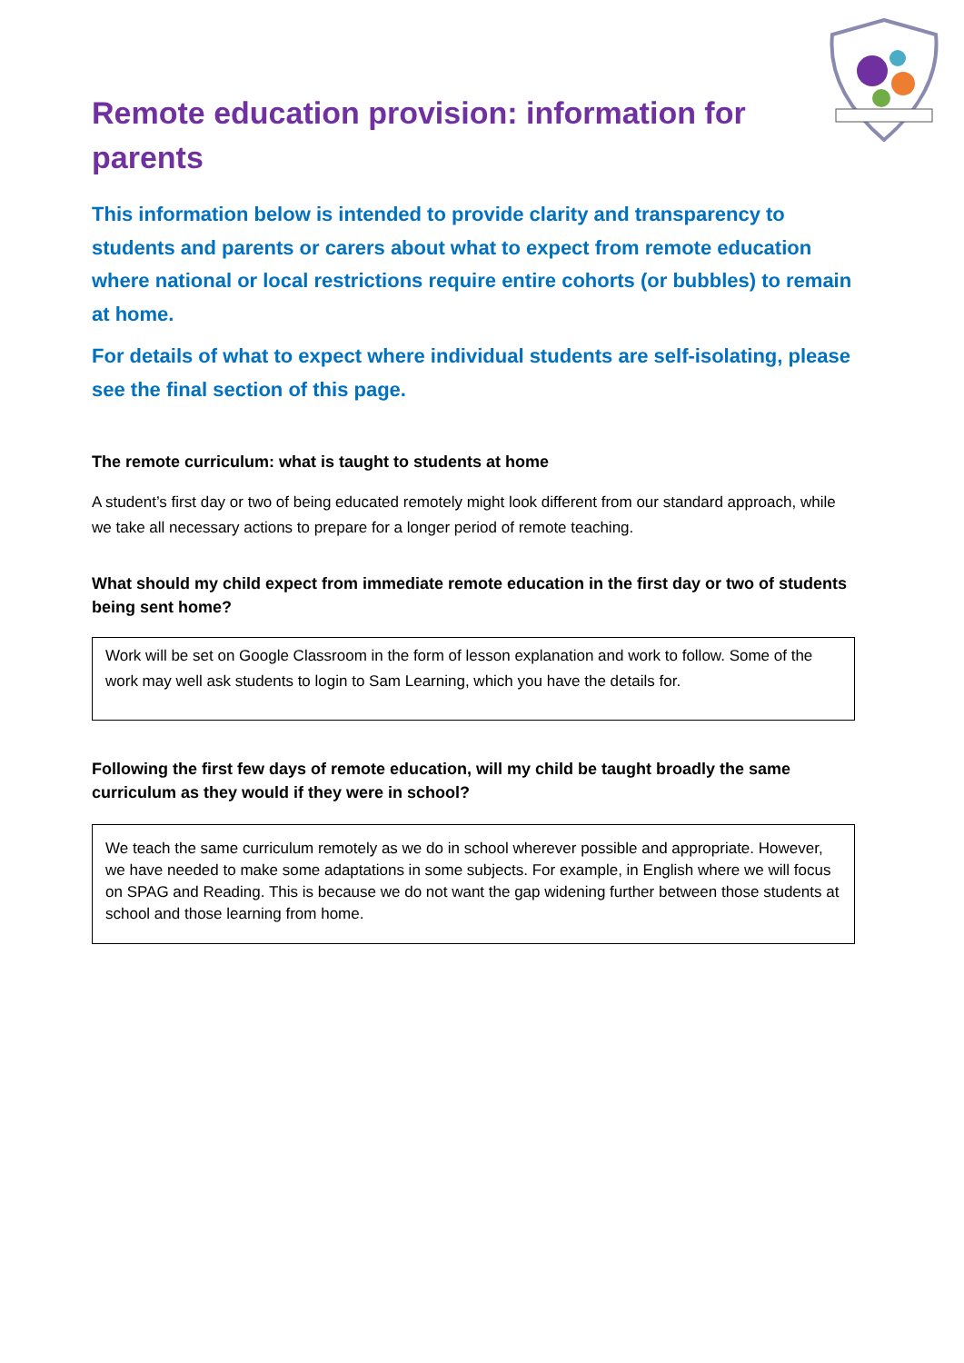Remote education provision: information for parents
This information below is intended to provide clarity and transparency to students and parents or carers about what to expect from remote education where national or local restrictions require entire cohorts (or bubbles) to remain at home.
For details of what to expect where individual students are self-isolating, please see the final section of this page.
The remote curriculum: what is taught to students at home
A student’s first day or two of being educated remotely might look different from our standard approach, while we take all necessary actions to prepare for a longer period of remote teaching.
What should my child expect from immediate remote education in the first day or two of students being sent home?
Work will be set on Google Classroom in the form of lesson explanation and work to follow. Some of the work may well ask students to login to Sam Learning, which you have the details for.
Following the first few days of remote education, will my child be taught broadly the same curriculum as they would if they were in school?
We teach the same curriculum remotely as we do in school wherever possible and appropriate. However, we have needed to make some adaptations in some subjects. For example, in English where we will focus on SPAG and Reading. This is because we do not want the gap widening further between those students at school and those learning from home.